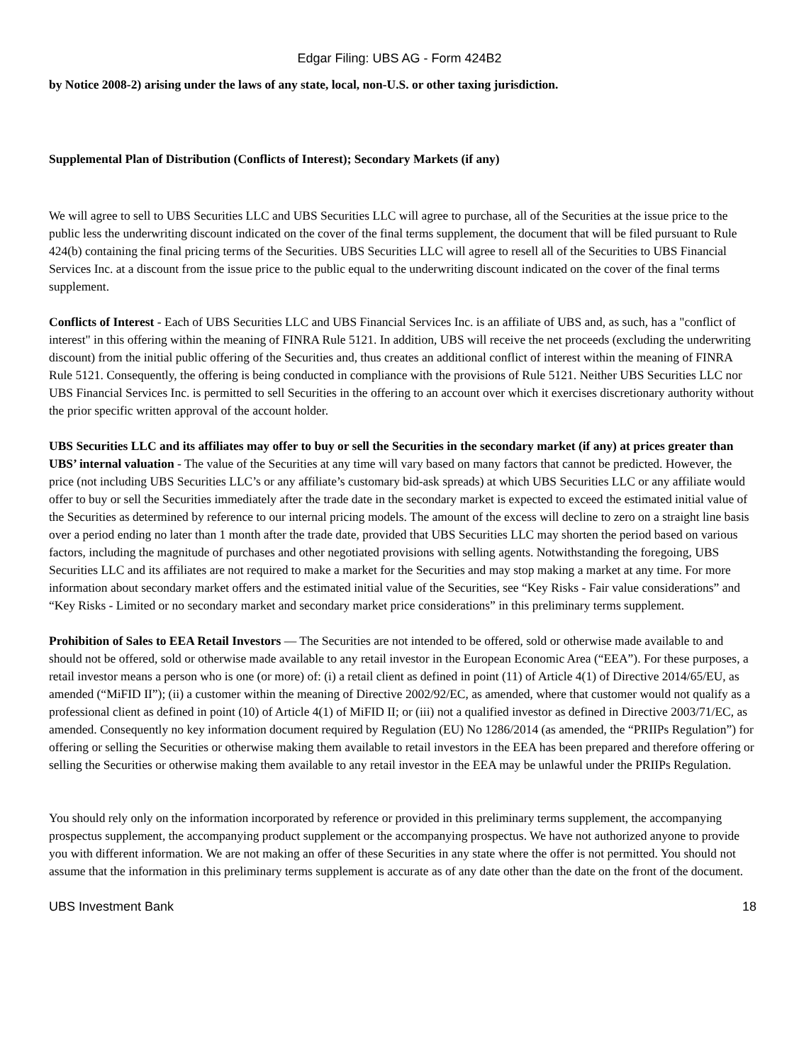Edgar Filing: UBS AG - Form 424B2
by Notice 2008-2) arising under the laws of any state, local, non-U.S. or other taxing jurisdiction.
Supplemental Plan of Distribution (Conflicts of Interest); Secondary Markets (if any)
We will agree to sell to UBS Securities LLC and UBS Securities LLC will agree to purchase, all of the Securities at the issue price to the public less the underwriting discount indicated on the cover of the final terms supplement, the document that will be filed pursuant to Rule 424(b) containing the final pricing terms of the Securities. UBS Securities LLC will agree to resell all of the Securities to UBS Financial Services Inc. at a discount from the issue price to the public equal to the underwriting discount indicated on the cover of the final terms supplement.
Conflicts of Interest - Each of UBS Securities LLC and UBS Financial Services Inc. is an affiliate of UBS and, as such, has a "conflict of interest" in this offering within the meaning of FINRA Rule 5121. In addition, UBS will receive the net proceeds (excluding the underwriting discount) from the initial public offering of the Securities and, thus creates an additional conflict of interest within the meaning of FINRA Rule 5121. Consequently, the offering is being conducted in compliance with the provisions of Rule 5121. Neither UBS Securities LLC nor UBS Financial Services Inc. is permitted to sell Securities in the offering to an account over which it exercises discretionary authority without the prior specific written approval of the account holder.
UBS Securities LLC and its affiliates may offer to buy or sell the Securities in the secondary market (if any) at prices greater than UBS’ internal valuation - The value of the Securities at any time will vary based on many factors that cannot be predicted. However, the price (not including UBS Securities LLC’s or any affiliate’s customary bid-ask spreads) at which UBS Securities LLC or any affiliate would offer to buy or sell the Securities immediately after the trade date in the secondary market is expected to exceed the estimated initial value of the Securities as determined by reference to our internal pricing models. The amount of the excess will decline to zero on a straight line basis over a period ending no later than 1 month after the trade date, provided that UBS Securities LLC may shorten the period based on various factors, including the magnitude of purchases and other negotiated provisions with selling agents. Notwithstanding the foregoing, UBS Securities LLC and its affiliates are not required to make a market for the Securities and may stop making a market at any time. For more information about secondary market offers and the estimated initial value of the Securities, see “Key Risks - Fair value considerations” and “Key Risks - Limited or no secondary market and secondary market price considerations” in this preliminary terms supplement.
Prohibition of Sales to EEA Retail Investors — The Securities are not intended to be offered, sold or otherwise made available to and should not be offered, sold or otherwise made available to any retail investor in the European Economic Area (“EEA”). For these purposes, a retail investor means a person who is one (or more) of: (i) a retail client as defined in point (11) of Article 4(1) of Directive 2014/65/EU, as amended (“MiFID II”); (ii) a customer within the meaning of Directive 2002/92/EC, as amended, where that customer would not qualify as a professional client as defined in point (10) of Article 4(1) of MiFID II; or (iii) not a qualified investor as defined in Directive 2003/71/EC, as amended. Consequently no key information document required by Regulation (EU) No 1286/2014 (as amended, the “PRIIPs Regulation”) for offering or selling the Securities or otherwise making them available to retail investors in the EEA has been prepared and therefore offering or selling the Securities or otherwise making them available to any retail investor in the EEA may be unlawful under the PRIIPs Regulation.
You should rely only on the information incorporated by reference or provided in this preliminary terms supplement, the accompanying prospectus supplement, the accompanying product supplement or the accompanying prospectus. We have not authorized anyone to provide you with different information. We are not making an offer of these Securities in any state where the offer is not permitted. You should not assume that the information in this preliminary terms supplement is accurate as of any date other than the date on the front of the document.
UBS Investment Bank 18